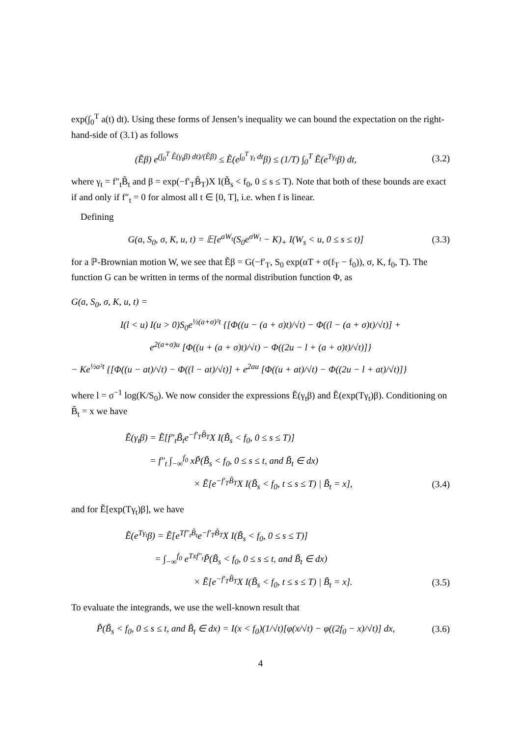exp(∫<sub>0</sub><sup>T</sup> a(t) dt). Using these forms of Jensen’s inequality we can bound the expectation on the right-hand-side of (3.1) as follows
(Ẽβ) e<sup>(∫<sub>0</sub><sup>T</sup> Ẽ(γ<sub>t</sub>β) dt)/(Ẽβ)</sup> ≤ Ẽ(e<sup>∫<sub>0</sub><sup>T</sup> γ<sub>t</sub> dt</sup>β) ≤ (1/T) ∫<sub>0</sub><sup>T</sup> Ẽ(e<sup>Tγ<sub>t</sub></sup>β) dt, (3.2)
where γ<sub>t</sub> = f″<sub>t</sub>B̃<sub>t</sub> and β = exp(−f′<sub>T</sub>B̃<sub>T</sub>)X I(B̃<sub>s</sub> < f<sub>0</sub>, 0 ≤ s ≤ T). Note that both of these bounds are exact if and only if f″<sub>t</sub> = 0 for almost all t ∈ [0, T], i.e. when f is linear.
Defining
G(a, S<sub>0</sub>, σ, K, u, t) = 𝔼[e<sup>aW<sub>t</sub></sup>(S<sub>0</sub>e<sup>σW<sub>t</sub></sup> − K)<sub>+</sub> I(W<sub>s</sub> < u, 0 ≤ s ≤ t)] (3.3)
for a ℙ-Brownian motion W, we see that Ẽβ = G(−f′<sub>T</sub>, S<sub>0</sub> exp(αT + σ(f<sub>T</sub> − f<sub>0</sub>)), σ, K, f<sub>0</sub>, T). The function G can be written in terms of the normal distribution function Φ, as
G(a, S<sub>0</sub>, σ, K, u, t) =
I(l < u) I(u > 0)S<sub>0</sub>e<sup>½(a+σ)²t</sup> {[Φ((u − (a + σ)t)/√t) − Φ((l − (a + σ)t)/√t)] +
e<sup>2(a+σ)u</sup> [Φ((u + (a + σ)t)/√t) − Φ((2u − l + (a + σ)t)/√t)]}
− Ke<sup>½a²t</sup> {[Φ((u − at)/√t) − Φ((l − at)/√t)] + e<sup>2au</sup> [Φ((u + at)/√t) − Φ((2u − l + at)/√t)]}
where l = σ<sup>−1</sup> log(K/S<sub>0</sub>). We now consider the expressions Ẽ(γ<sub>t</sub>β) and Ẽ(exp(Tγ<sub>t</sub>)β). Conditioning on B̃<sub>t</sub> = x we have
Ẽ(γ<sub>t</sub>β) = Ẽ[f″<sub>t</sub>B̃<sub>t</sub>e<sup>−f′<sub>T</sub>B̃<sub>T</sub></sup>X I(B̃<sub>s</sub> < f<sub>0</sub>, 0 ≤ s ≤ T)]
= f″<sub>t</sub> ∫<sub>−∞</sub><sup>f<sub>0</sub></sup> xP̃(B̃<sub>s</sub> < f<sub>0</sub>, 0 ≤ s ≤ t, and B̃<sub>t</sub> ∈ dx)
× Ẽ[e<sup>−f′<sub>T</sub>B̃<sub>T</sub></sup>X I(B̃<sub>s</sub> < f<sub>0</sub>, t ≤ s ≤ T) | B̃<sub>t</sub> = x], (3.4)
and for Ẽ[exp(Tγ<sub>t</sub>)β], we have
Ẽ(e<sup>Tγ<sub>t</sub></sup>β) = Ẽ[e<sup>Tf″<sub>t</sub>B̃<sub>t</sub></sup>e<sup>−f′<sub>T</sub>B̃<sub>T</sub></sup>X I(B̃<sub>s</sub> < f<sub>0</sub>, 0 ≤ s ≤ T)]
= ∫<sub>−∞</sub><sup>f<sub>0</sub></sup> e<sup>Txf″<sub>t</sub></sup>P̃(B̃<sub>s</sub> < f<sub>0</sub>, 0 ≤ s ≤ t, and B̃<sub>t</sub> ∈ dx)
× Ẽ[e<sup>−f′<sub>T</sub>B̃<sub>T</sub></sup>X I(B̃<sub>s</sub> < f<sub>0</sub>, t ≤ s ≤ T) | B̃<sub>t</sub> = x]. (3.5)
To evaluate the integrands, we use the well-known result that
P̃(B̃<sub>s</sub> < f<sub>0</sub>, 0 ≤ s ≤ t, and B̃<sub>t</sub> ∈ dx) = I(x < f<sub>0</sub>)(1/√t)[φ(x/√t) − φ((2f<sub>0</sub> − x)/√t)] dx, (3.6)
4